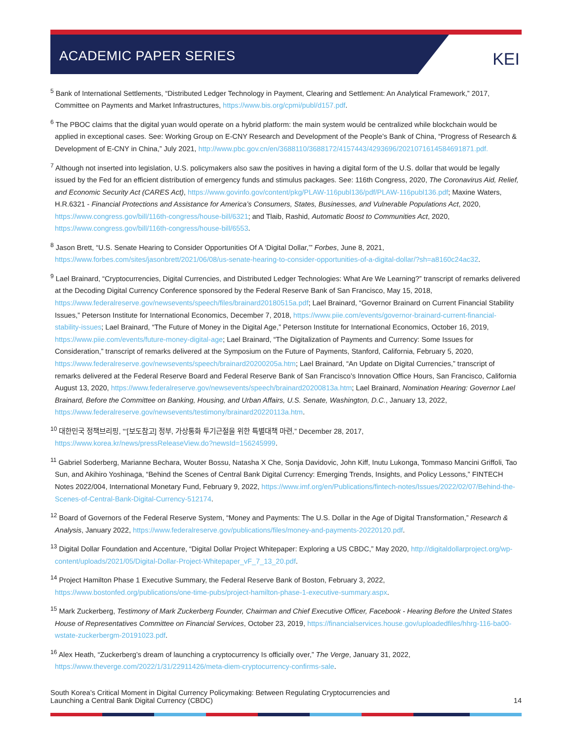ACADEMIC PAPER SERIES
KEI
<sup>5</sup> Bank of International Settlements, “Distributed Ledger Technology in Payment, Clearing and Settlement: An Analytical Framework,” 2017, Committee on Payments and Market Infrastructures, https://www.bis.org/cpmi/publ/d157.pdf.
<sup>6</sup> The PBOC claims that the digital yuan would operate on a hybrid platform: the main system would be centralized while blockchain would be applied in exceptional cases. See: Working Group on E-CNY Research and Development of the People’s Bank of China, “Progress of Research & Development of E-CNY in China,” July 2021, http://www.pbc.gov.cn/en/3688110/3688172/4157443/4293696/2021071614584691871.pdf.
<sup>7</sup> Although not inserted into legislation, U.S. policymakers also saw the positives in having a digital form of the U.S. dollar that would be legally issued by the Fed for an efficient distribution of emergency funds and stimulus packages. See: 116th Congress, 2020, The Coronavirus Aid, Relief, and Economic Security Act (CARES Act), https://www.govinfo.gov/content/pkg/PLAW-116publ136/pdf/PLAW-116publ136.pdf; Maxine Waters, H.R.6321 - Financial Protections and Assistance for America’s Consumers, States, Businesses, and Vulnerable Populations Act, 2020, https://www.congress.gov/bill/116th-congress/house-bill/6321; and Tlaib, Rashid, Automatic Boost to Communities Act, 2020, https://www.congress.gov/bill/116th-congress/house-bill/6553.
<sup>8</sup> Jason Brett, “U.S. Senate Hearing to Consider Opportunities Of A ‘Digital Dollar,’” Forbes, June 8, 2021, https://www.forbes.com/sites/jasonbrett/2021/06/08/us-senate-hearing-to-consider-opportunities-of-a-digital-dollar/?sh=a8160c24ac32.
<sup>9</sup> Lael Brainard, “Cryptocurrencies, Digital Currencies, and Distributed Ledger Technologies: What Are We Learning?” transcript of remarks delivered at the Decoding Digital Currency Conference sponsored by the Federal Reserve Bank of San Francisco, May 15, 2018, https://www.federalreserve.gov/newsevents/speech/files/brainard20180515a.pdf; Lael Brainard, “Governor Brainard on Current Financial Stability Issues,” Peterson Institute for International Economics, December 7, 2018, https://www.piie.com/events/governor-brainard-current-financial-stability-issues; Lael Brainard, “The Future of Money in the Digital Age,” Peterson Institute for International Economics, October 16, 2019, https://www.piie.com/events/future-money-digital-age; Lael Brainard, “The Digitalization of Payments and Currency: Some Issues for Consideration,” transcript of remarks delivered at the Symposium on the Future of Payments, Stanford, California, February 5, 2020, https://www.federalreserve.gov/newsevents/speech/brainard20200205a.htm; Lael Brainard, “An Update on Digital Currencies,” transcript of remarks delivered at the Federal Reserve Board and Federal Reserve Bank of San Francisco’s Innovation Office Hours, San Francisco, California August 13, 2020, https://www.federalreserve.gov/newsevents/speech/brainard20200813a.htm; Lael Brainard, Nomination Hearing: Governor Lael Brainard, Before the Committee on Banking, Housing, and Urban Affairs, U.S. Senate, Washington, D.C., January 13, 2022, https://www.federalreserve.gov/newsevents/testimony/brainard20220113a.htm.
<sup>10</sup> 대한민국 정책브리핑, “‘[보도참고] 정부, 가상통화 투기근절을 위한 특별대책 마련,” December 28, 2017, https://www.korea.kr/news/pressReleaseView.do?newsId=156245999.
<sup>11</sup> Gabriel Soderberg, Marianne Bechara, Wouter Bossu, Natasha X Che, Sonja Davidovic, John Kiff, Inutu Lukonga, Tommaso Mancini Griffoli, Tao Sun, and Akihiro Yoshinaga, “Behind the Scenes of Central Bank Digital Currency: Emerging Trends, Insights, and Policy Lessons,” FINTECH Notes 2022/004, International Monetary Fund, February 9, 2022, https://www.imf.org/en/Publications/fintech-notes/Issues/2022/02/07/Behind-the-Scenes-of-Central-Bank-Digital-Currency-512174.
<sup>12</sup> Board of Governors of the Federal Reserve System, “Money and Payments: The U.S. Dollar in the Age of Digital Transformation,” Research & Analysis, January 2022, https://www.federalreserve.gov/publications/files/money-and-payments-20220120.pdf.
<sup>13</sup> Digital Dollar Foundation and Accenture, “Digital Dollar Project Whitepaper: Exploring a US CBDC,” May 2020, http://digitaldollarproject.org/wp-content/uploads/2021/05/Digital-Dollar-Project-Whitepaper_vF_7_13_20.pdf.
<sup>14</sup> Project Hamilton Phase 1 Executive Summary, the Federal Reserve Bank of Boston, February 3, 2022, https://www.bostonfed.org/publications/one-time-pubs/project-hamilton-phase-1-executive-summary.aspx.
<sup>15</sup> Mark Zuckerberg, Testimony of Mark Zuckerberg Founder, Chairman and Chief Executive Officer, Facebook - Hearing Before the United States House of Representatives Committee on Financial Services, October 23, 2019, https://financialservices.house.gov/uploadedfiles/hhrg-116-ba00-wstate-zuckerbergm-20191023.pdf.
<sup>16</sup> Alex Heath, “Zuckerberg’s dream of launching a cryptocurrency Is officially over,” The Verge, January 31, 2022, https://www.theverge.com/2022/1/31/22911426/meta-diem-cryptocurrency-confirms-sale.
South Korea’s Critical Moment in Digital Currency Policymaking: Between Regulating Cryptocurrencies and
Launching a Central Bank Digital Currency (CBDC)
14